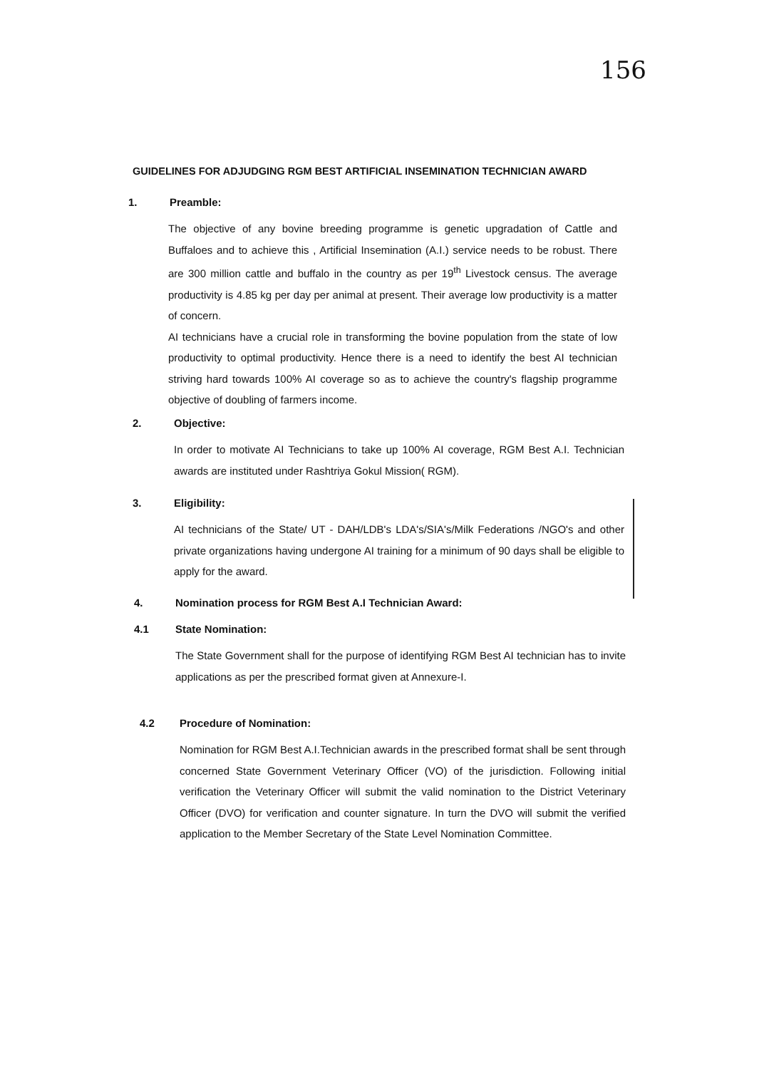156
GUIDELINES FOR ADJUDGING RGM BEST ARTIFICIAL INSEMINATION TECHNICIAN AWARD
1. Preamble:
The objective of any bovine breeding programme is genetic upgradation of Cattle and Buffaloes and to achieve this , Artificial Insemination (A.I.) service needs to be robust. There are 300 million cattle and buffalo in the country as per 19<sup>th</sup> Livestock census. The average productivity is 4.85 kg per day per animal at present. Their average low productivity is a matter of concern.
AI technicians have a crucial role in transforming the bovine population from the state of low productivity to optimal productivity. Hence there is a need to identify the best AI technician striving hard towards 100% AI coverage so as to achieve the country's flagship programme objective of doubling of farmers income.
2. Objective:
In order to motivate AI Technicians to take up 100% AI coverage, RGM Best A.I. Technician awards are instituted under Rashtriya Gokul Mission( RGM).
3. Eligibility:
AI technicians of the State/ UT - DAH/LDB's LDA's/SIA's/Milk Federations /NGO's and other private organizations having undergone AI training for a minimum of 90 days shall be eligible to apply for the award.
4. Nomination process for RGM Best A.I Technician Award:
4.1 State Nomination:
The State Government shall for the purpose of identifying RGM Best AI technician has to invite applications as per the prescribed format given at Annexure-I.
4.2 Procedure of Nomination:
Nomination for RGM Best A.I.Technician awards in the prescribed format shall be sent through concerned State Government Veterinary Officer (VO) of the jurisdiction. Following initial verification the Veterinary Officer will submit the valid nomination to the District Veterinary Officer (DVO) for verification and counter signature. In turn the DVO will submit the verified application to the Member Secretary of the State Level Nomination Committee.